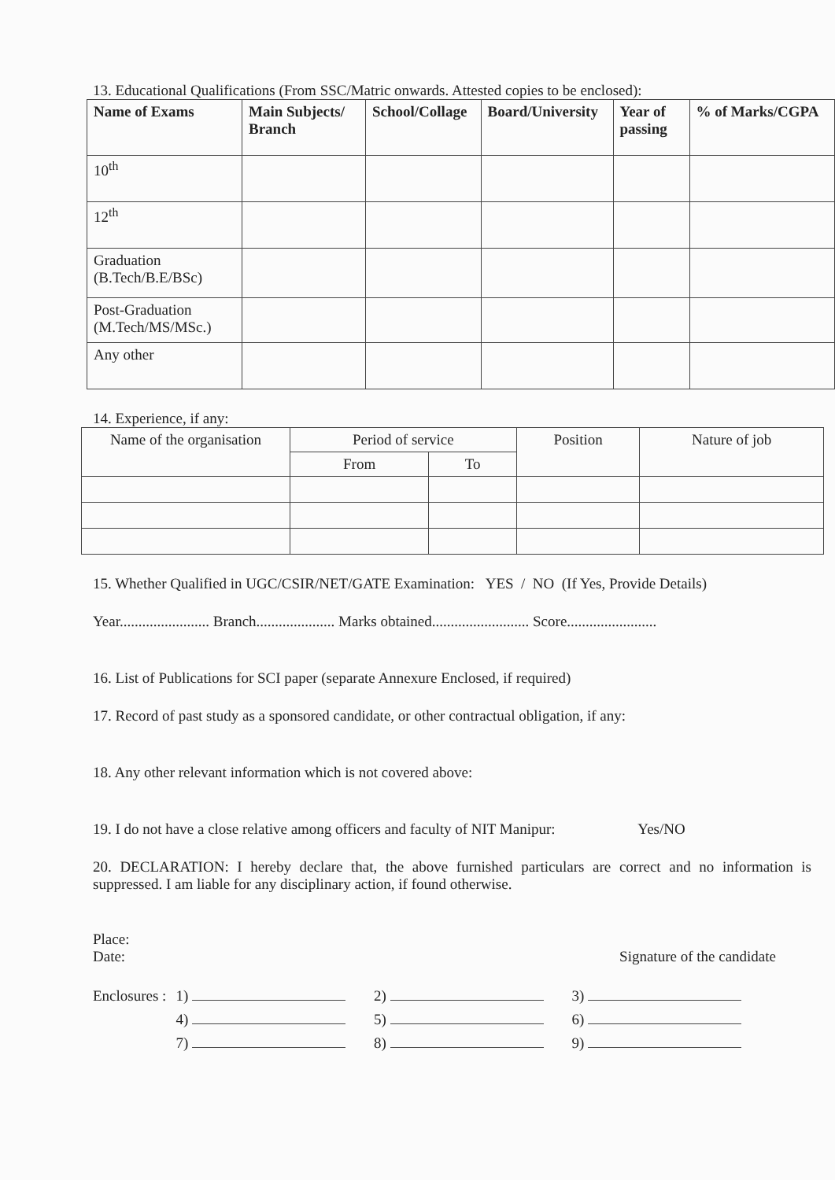13. Educational Qualifications (From SSC/Matric onwards. Attested copies to be enclosed):
| Name of Exams | Main Subjects/ Branch | School/Collage | Board/University | Year of passing | % of Marks/CGPA |
| --- | --- | --- | --- | --- | --- |
| 10<sup>th</sup> | | | | | |
| 12<sup>th</sup> | | | | | |
| Graduation (B.Tech/B.E/BSc) | | | | | |
| Post-Graduation (M.Tech/MS/MSc.) | | | | | |
| Any other | | | | | |
14. Experience, if any:
| Name of the organisation | Period of service | | Position | Nature of job |
| --- | --- | --- | --- | --- |
| | From | To | | |
15. Whether Qualified in UGC/CSIR/NET/GATE Examination: YES / NO (If Yes, Provide Details)
Year........................ Branch..................... Marks obtained.......................... Score........................
16. List of Publications for SCI paper (separate Annexure Enclosed, if required)
17. Record of past study as a sponsored candidate, or other contractual obligation, if any:
18. Any other relevant information which is not covered above:
19. I do not have a close relative among officers and faculty of NIT Manipur: Yes/NO
20. DECLARATION: I hereby declare that, the above furnished particulars are correct and no information is suppressed. I am liable for any disciplinary action, if found otherwise.
Place:
Date: Signature of the candidate
| Enclosures : | 1) | 2) | 3) |
| | 4) | 5) | 6) |
| | 7) | 8) | 9) |